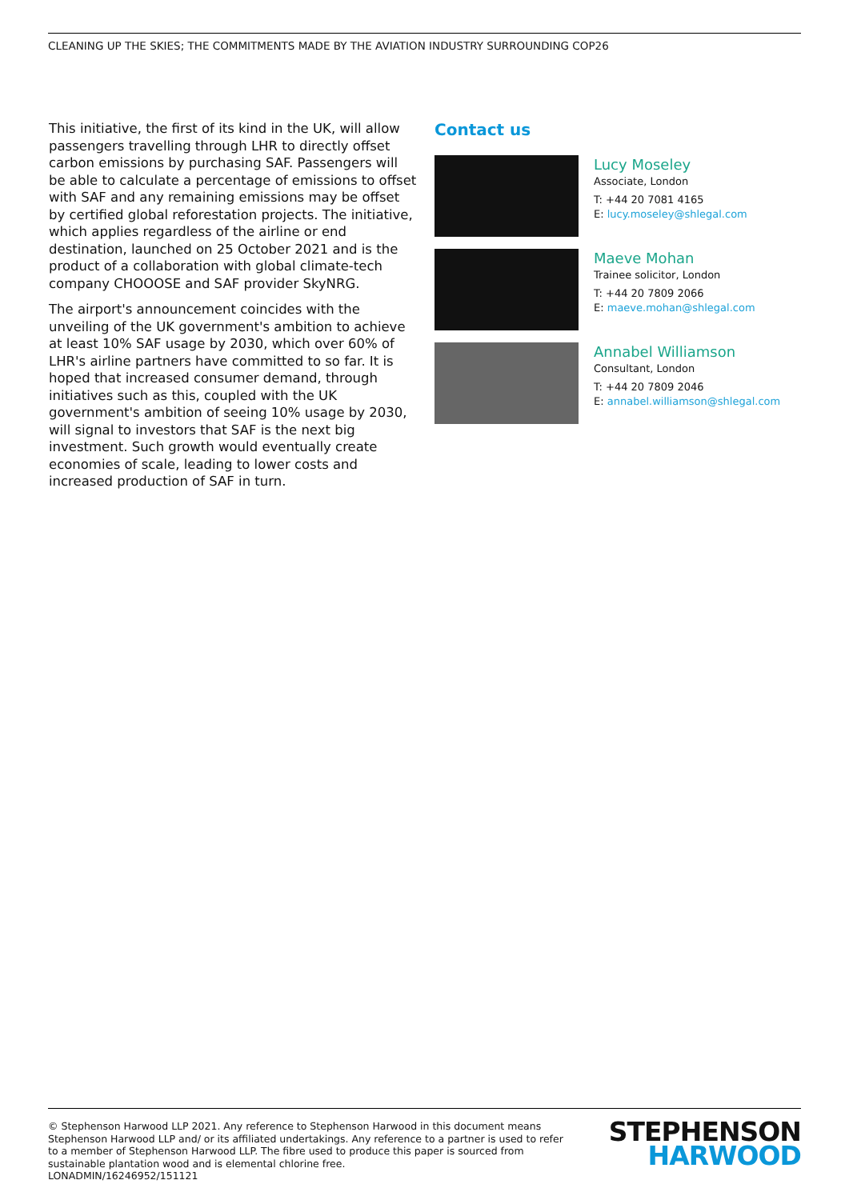CLEANING UP THE SKIES; THE COMMITMENTS MADE BY THE AVIATION INDUSTRY SURROUNDING COP26
This initiative, the first of its kind in the UK, will allow passengers travelling through LHR to directly offset carbon emissions by purchasing SAF. Passengers will be able to calculate a percentage of emissions to offset with SAF and any remaining emissions may be offset by certified global reforestation projects. The initiative, which applies regardless of the airline or end destination, launched on 25 October 2021 and is the product of a collaboration with global climate-tech company CHOOOSE and SAF provider SkyNRG.
The airport's announcement coincides with the unveiling of the UK government's ambition to achieve at least 10% SAF usage by 2030, which over 60% of LHR's airline partners have committed to so far. It is hoped that increased consumer demand, through initiatives such as this, coupled with the UK government's ambition of seeing 10% usage by 2030, will signal to investors that SAF is the next big investment. Such growth would eventually create economies of scale, leading to lower costs and increased production of SAF in turn.
Contact us
Lucy Moseley
Associate, London
T: +44 20 7081 4165
E: lucy.moseley@shlegal.com
Maeve Mohan
Trainee solicitor, London
T: +44 20 7809 2066
E: maeve.mohan@shlegal.com
Annabel Williamson
Consultant, London
T: +44 20 7809 2046
E: annabel.williamson@shlegal.com
© Stephenson Harwood LLP 2021. Any reference to Stephenson Harwood in this document means Stephenson Harwood LLP and/ or its affiliated undertakings. Any reference to a partner is used to refer to a member of Stephenson Harwood LLP. The fibre used to produce this paper is sourced from sustainable plantation wood and is elemental chlorine free.
LONADMIN/16246952/151121
STEPHENSON
HARWOOD